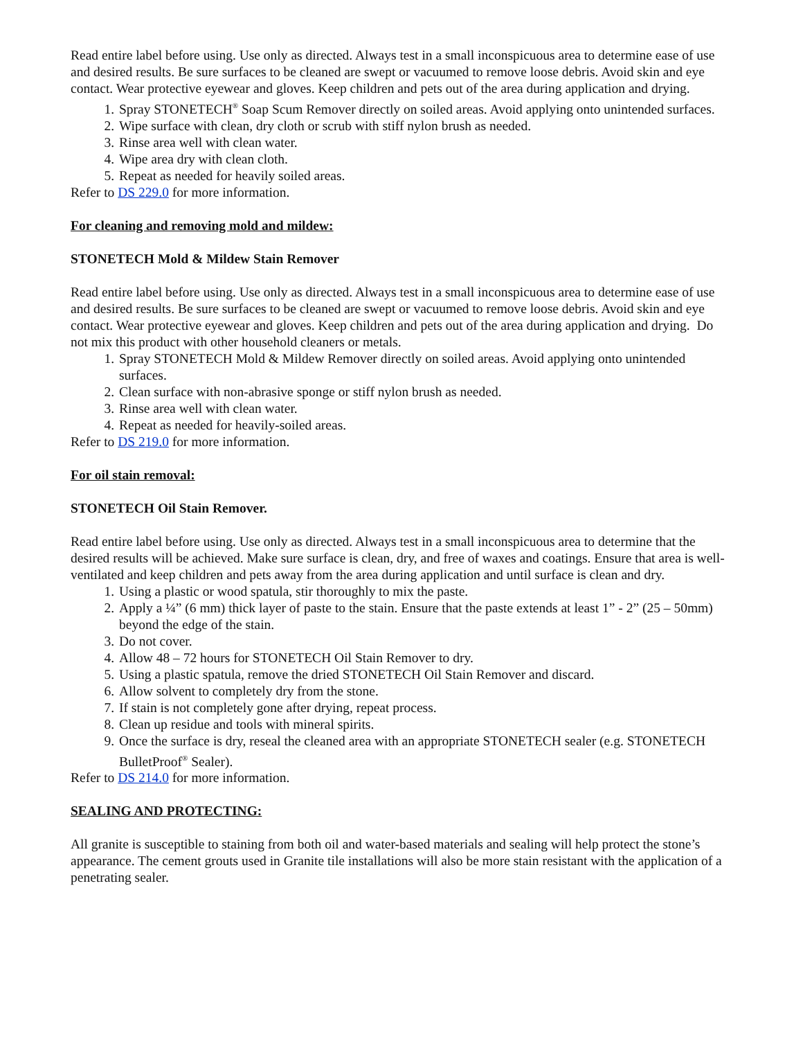Read entire label before using. Use only as directed. Always test in a small inconspicuous area to determine ease of use and desired results. Be sure surfaces to be cleaned are swept or vacuumed to remove loose debris. Avoid skin and eye contact. Wear protective eyewear and gloves. Keep children and pets out of the area during application and drying.
1. Spray STONETECH<sup>®</sup> Soap Scum Remover directly on soiled areas. Avoid applying onto unintended surfaces.
2. Wipe surface with clean, dry cloth or scrub with stiff nylon brush as needed.
3. Rinse area well with clean water.
4. Wipe area dry with clean cloth.
5. Repeat as needed for heavily soiled areas.
Refer to DS 229.0 for more information.
For cleaning and removing mold and mildew:
STONETECH Mold & Mildew Stain Remover
Read entire label before using. Use only as directed. Always test in a small inconspicuous area to determine ease of use and desired results. Be sure surfaces to be cleaned are swept or vacuumed to remove loose debris. Avoid skin and eye contact. Wear protective eyewear and gloves. Keep children and pets out of the area during application and drying. Do not mix this product with other household cleaners or metals.
1. Spray STONETECH Mold & Mildew Remover directly on soiled areas. Avoid applying onto unintended surfaces.
2. Clean surface with non-abrasive sponge or stiff nylon brush as needed.
3. Rinse area well with clean water.
4. Repeat as needed for heavily-soiled areas.
Refer to DS 219.0 for more information.
For oil stain removal:
STONETECH Oil Stain Remover.
Read entire label before using. Use only as directed. Always test in a small inconspicuous area to determine that the desired results will be achieved. Make sure surface is clean, dry, and free of waxes and coatings. Ensure that area is well-ventilated and keep children and pets away from the area during application and until surface is clean and dry.
1. Using a plastic or wood spatula, stir thoroughly to mix the paste.
2. Apply a ¼” (6 mm) thick layer of paste to the stain. Ensure that the paste extends at least 1” - 2” (25 – 50mm) beyond the edge of the stain.
3. Do not cover.
4. Allow 48 – 72 hours for STONETECH Oil Stain Remover to dry.
5. Using a plastic spatula, remove the dried STONETECH Oil Stain Remover and discard.
6. Allow solvent to completely dry from the stone.
7. If stain is not completely gone after drying, repeat process.
8. Clean up residue and tools with mineral spirits.
9. Once the surface is dry, reseal the cleaned area with an appropriate STONETECH sealer (e.g. STONETECH BulletProof<sup>®</sup> Sealer).
Refer to DS 214.0 for more information.
SEALING AND PROTECTING:
All granite is susceptible to staining from both oil and water-based materials and sealing will help protect the stone’s appearance. The cement grouts used in Granite tile installations will also be more stain resistant with the application of a penetrating sealer.